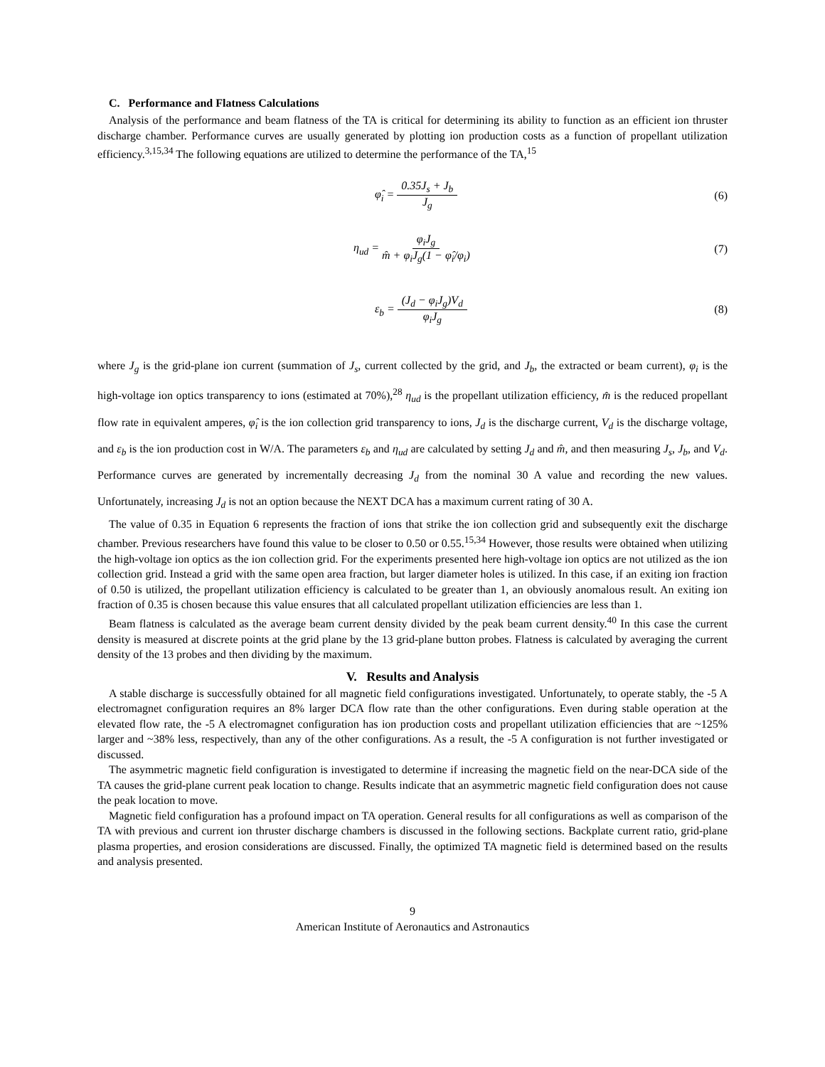C. Performance and Flatness Calculations
Analysis of the performance and beam flatness of the TA is critical for determining its ability to function as an efficient ion thruster discharge chamber. Performance curves are usually generated by plotting ion production costs as a function of propellant utilization efficiency.<sup>3,15,34</sup> The following equations are utilized to determine the performance of the TA,<sup>15</sup>
φ̂<sub>i</sub> = 0.35J<sub>s</sub> + J<sub>b</sub> J<sub>g</sub> (6)
η<sub>ud</sub> = φ<sub>i</sub>J<sub>g</sub> m̂ + φ<sub>i</sub>J<sub>g</sub>(1 − φ̂<sub>i</sub>/φ<sub>i</sub>)
(7)
ε<sub>b</sub> = (J<sub>d</sub> − φ<sub>i</sub>J<sub>g</sub>)V<sub>d</sub> φ<sub>i</sub>J<sub>g</sub> (8)
where J<sub>g</sub> is the grid-plane ion current (summation of J<sub>s</sub>, current collected by the grid, and J<sub>b</sub>, the extracted or beam current), φ<sub>i</sub> is the high-voltage ion optics transparency to ions (estimated at 70%),<sup>28</sup> η<sub>ud</sub> is the propellant utilization efficiency, m̂ is the reduced propellant flow rate in equivalent amperes, φ̂<sub>i</sub> is the ion collection grid transparency to ions, J<sub>d</sub> is the discharge current, V<sub>d</sub> is the discharge voltage, and ε<sub>b</sub> is the ion production cost in W/A. The parameters ε<sub>b</sub> and η<sub>ud</sub> are calculated by setting J<sub>d</sub> and m̂, and then measuring J<sub>s</sub>, J<sub>b</sub>, and V<sub>d</sub>. Performance curves are generated by incrementally decreasing J<sub>d</sub> from the nominal 30 A value and recording the new values. Unfortunately, increasing J<sub>d</sub> is not an option because the NEXT DCA has a maximum current rating of 30 A.
The value of 0.35 in Equation 6 represents the fraction of ions that strike the ion collection grid and subsequently exit the discharge chamber. Previous researchers have found this value to be closer to 0.50 or 0.55.<sup>15,34</sup> However, those results were obtained when utilizing the high-voltage ion optics as the ion collection grid. For the experiments presented here high-voltage ion optics are not utilized as the ion collection grid. Instead a grid with the same open area fraction, but larger diameter holes is utilized. In this case, if an exiting ion fraction of 0.50 is utilized, the propellant utilization efficiency is calculated to be greater than 1, an obviously anomalous result. An exiting ion fraction of 0.35 is chosen because this value ensures that all calculated propellant utilization efficiencies are less than 1.
Beam flatness is calculated as the average beam current density divided by the peak beam current density.<sup>40</sup> In this case the current density is measured at discrete points at the grid plane by the 13 grid-plane button probes. Flatness is calculated by averaging the current density of the 13 probes and then dividing by the maximum.
V. Results and Analysis
A stable discharge is successfully obtained for all magnetic field configurations investigated. Unfortunately, to operate stably, the -5 A electromagnet configuration requires an 8% larger DCA flow rate than the other configurations. Even during stable operation at the elevated flow rate, the -5 A electromagnet configuration has ion production costs and propellant utilization efficiencies that are ~125% larger and ~38% less, respectively, than any of the other configurations. As a result, the -5 A configuration is not further investigated or discussed.
The asymmetric magnetic field configuration is investigated to determine if increasing the magnetic field on the near-DCA side of the TA causes the grid-plane current peak location to change. Results indicate that an asymmetric magnetic field configuration does not cause the peak location to move.
Magnetic field configuration has a profound impact on TA operation. General results for all configurations as well as comparison of the TA with previous and current ion thruster discharge chambers is discussed in the following sections. Backplate current ratio, grid-plane plasma properties, and erosion considerations are discussed. Finally, the optimized TA magnetic field is determined based on the results and analysis presented.
9
American Institute of Aeronautics and Astronautics